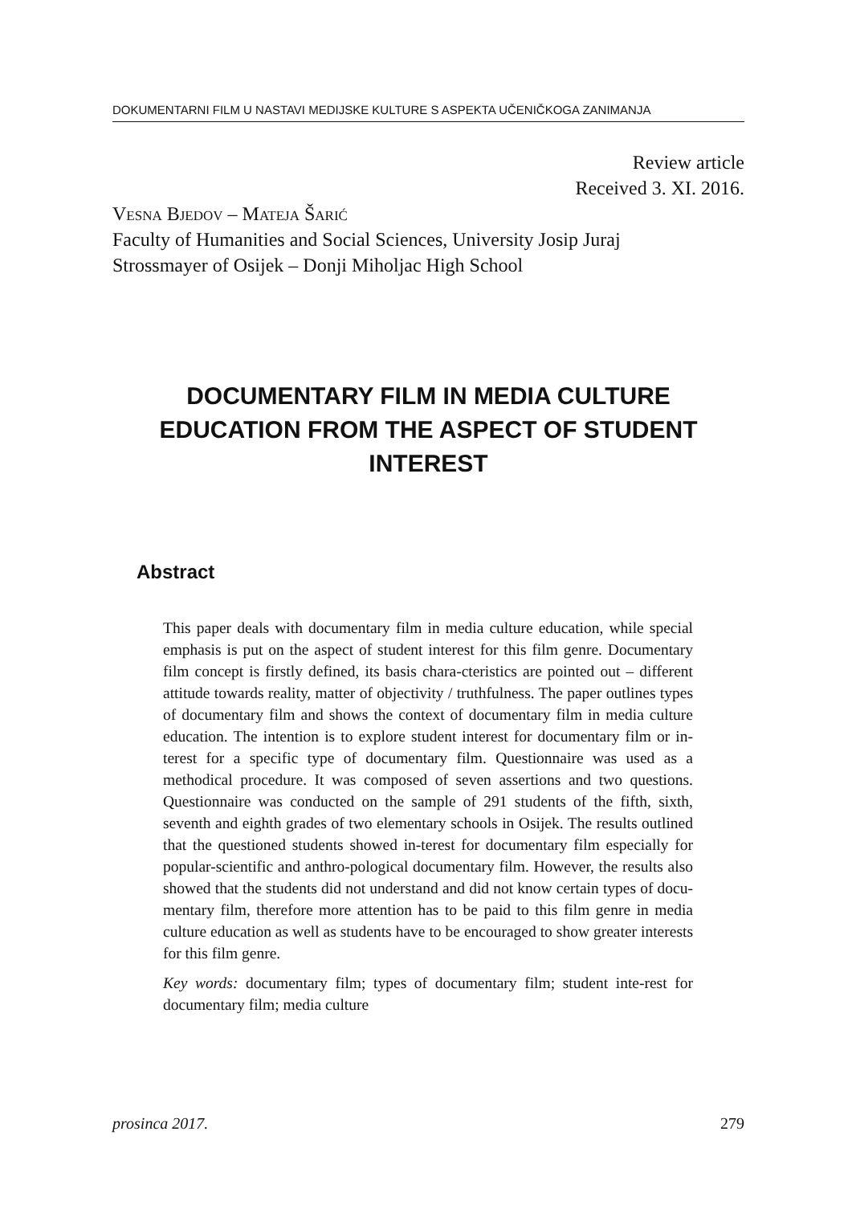DOKUMENTARNI FILM U NASTAVI MEDIJSKE KULTURE S ASPEKTA UČENIČKOGA ZANIMANJA
Review article
Received 3. XI. 2016.
Vesna Bjedov – Mateja Šarić
Faculty of Humanities and Social Sciences, University Josip Juraj
Strossmayer of Osijek – Donji Miholjac High School
DOCUMENTARY FILM IN MEDIA CULTURE EDUCATION FROM THE ASPECT OF STUDENT INTEREST
Abstract
This paper deals with documentary film in media culture education, while special emphasis is put on the aspect of student interest for this film genre. Documentary film concept is firstly defined, its basis chara-cteristics are pointed out – different attitude towards reality, matter of objectivity / truthfulness. The paper outlines types of documentary film and shows the context of documentary film in media culture education. The intention is to explore student interest for documentary film or in-terest for a specific type of documentary film. Questionnaire was used as a methodical procedure. It was composed of seven assertions and two questions. Questionnaire was conducted on the sample of 291 students of the fifth, sixth, seventh and eighth grades of two elementary schools in Osijek. The results outlined that the questioned students showed in-terest for documentary film especially for popular-scientific and anthro-pological documentary film. However, the results also showed that the students did not understand and did not know certain types of docu-mentary film, therefore more attention has to be paid to this film genre in media culture education as well as students have to be encouraged to show greater interests for this film genre.
Key words: documentary film; types of documentary film; student inte-rest for documentary film; media culture
prosinca 2017. 279